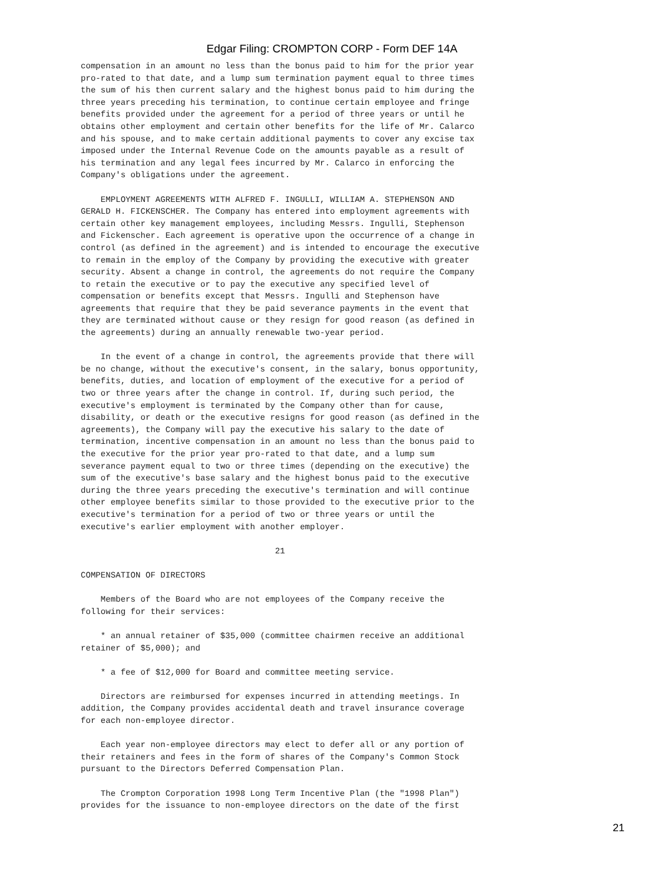Edgar Filing: CROMPTON CORP - Form DEF 14A
compensation in an amount no less than the bonus paid to him for the prior year
pro-rated to that date, and a lump sum termination payment equal to three times
the sum of his then current salary and the highest bonus paid to him during the
three years preceding his termination, to continue certain employee and fringe
benefits provided under the agreement for a period of three years or until he
obtains other employment and certain other benefits for the life of Mr. Calarco
and his spouse, and to make certain additional payments to cover any excise tax
imposed under the Internal Revenue Code on the amounts payable as a result of
his termination and any legal fees incurred by Mr. Calarco in enforcing the
Company's obligations under the agreement.

    EMPLOYMENT AGREEMENTS WITH ALFRED F. INGULLI, WILLIAM A. STEPHENSON AND
GERALD H. FICKENSCHER. The Company has entered into employment agreements with
certain other key management employees, including Messrs. Ingulli, Stephenson
and Fickenscher. Each agreement is operative upon the occurrence of a change in
control (as defined in the agreement) and is intended to encourage the executive
to remain in the employ of the Company by providing the executive with greater
security. Absent a change in control, the agreements do not require the Company
to retain the executive or to pay the executive any specified level of
compensation or benefits except that Messrs. Ingulli and Stephenson have
agreements that require that they be paid severance payments in the event that
they are terminated without cause or they resign for good reason (as defined in
the agreements) during an annually renewable two-year period.

    In the event of a change in control, the agreements provide that there will
be no change, without the executive's consent, in the salary, bonus opportunity,
benefits, duties, and location of employment of the executive for a period of
two or three years after the change in control. If, during such period, the
executive's employment is terminated by the Company other than for cause,
disability, or death or the executive resigns for good reason (as defined in the
agreements), the Company will pay the executive his salary to the date of
termination, incentive compensation in an amount no less than the bonus paid to
the executive for the prior year pro-rated to that date, and a lump sum
severance payment equal to two or three times (depending on the executive) the
sum of the executive's base salary and the highest bonus paid to the executive
during the three years preceding the executive's termination and will continue
other employee benefits similar to those provided to the executive prior to the
executive's termination for a period of two or three years or until the
executive's earlier employment with another employer.

                                       21

COMPENSATION OF DIRECTORS

    Members of the Board who are not employees of the Company receive the
following for their services:

    * an annual retainer of $35,000 (committee chairmen receive an additional
retainer of $5,000); and

    * a fee of $12,000 for Board and committee meeting service.

    Directors are reimbursed for expenses incurred in attending meetings. In
addition, the Company provides accidental death and travel insurance coverage
for each non-employee director.

    Each year non-employee directors may elect to defer all or any portion of
their retainers and fees in the form of shares of the Company's Common Stock
pursuant to the Directors Deferred Compensation Plan.

    The Crompton Corporation 1998 Long Term Incentive Plan (the "1998 Plan")
provides for the issuance to non-employee directors on the date of the first
21